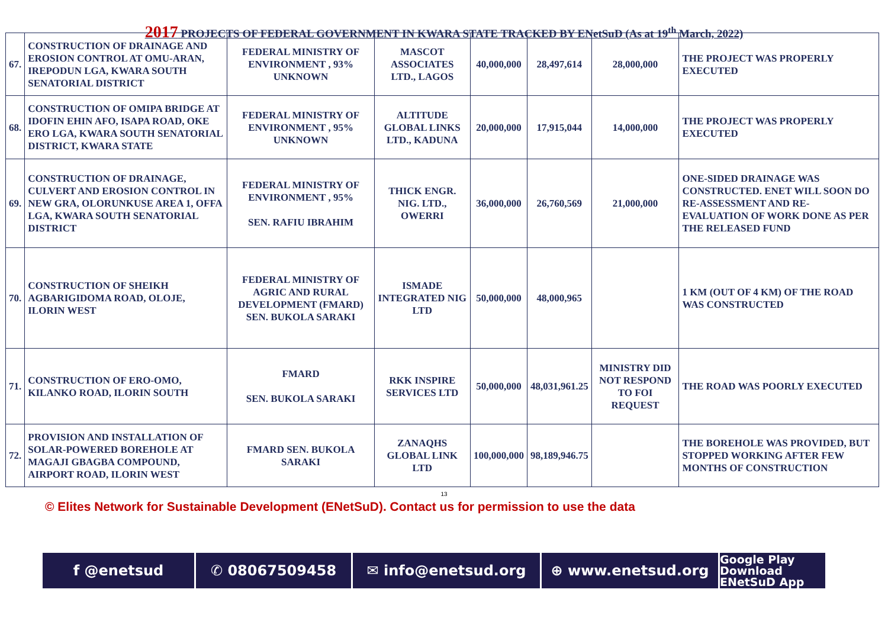2017 PROJECTS OF FEDERAL GOVERNMENT IN KWARA STATE TRACKED BY ENetSuD (As at 19<sup>th</sup> March, 2022)
| 67. | CONSTRUCTION OF DRAINAGE AND EROSION CONTROL AT OMU-ARAN, IREPODUN LGA, KWARA SOUTH SENATORIAL DISTRICT | FEDERAL MINISTRY OF ENVIRONMENT , 93% UNKNOWN | MASCOT ASSOCIATES LTD., LAGOS | 40,000,000 | 28,497,614 | 28,000,000 | THE PROJECT WAS PROPERLY EXECUTED |
| 68. | CONSTRUCTION OF OMIPA BRIDGE AT IDOFIN EHIN AFO, ISAPA ROAD, OKE ERO LGA, KWARA SOUTH SENATORIAL DISTRICT, KWARA STATE | FEDERAL MINISTRY OF ENVIRONMENT , 95% UNKNOWN | ALTITUDE GLOBAL LINKS LTD., KADUNA | 20,000,000 | 17,915,044 | 14,000,000 | THE PROJECT WAS PROPERLY EXECUTED |
| 69. | CONSTRUCTION OF DRAINAGE, CULVERT AND EROSION CONTROL IN NEW GRA, OLORUNKUSE AREA 1, OFFA LGA, KWARA SOUTH SENATORIAL DISTRICT | FEDERAL MINISTRY OF ENVIRONMENT , 95% SEN. RAFIU IBRAHIM | THICK ENGR. NIG. LTD., OWERRI | 36,000,000 | 26,760,569 | 21,000,000 | ONE-SIDED DRAINAGE WAS CONSTRUCTED. ENET WILL SOON DO RE-ASSESSMENT AND RE- EVALUATION OF WORK DONE AS PER THE RELEASED FUND |
| 70. | CONSTRUCTION OF SHEIKH AGBARIGIDOMA ROAD, OLOJE, ILORIN WEST | FEDERAL MINISTRY OF AGRIC AND RURAL DEVELOPMENT (FMARD) SEN. BUKOLA SARAKI | ISMADE INTEGRATED NIG LTD | 50,000,000 | 48,000,965 | | 1 KM (OUT OF 4 KM) OF THE ROAD WAS CONSTRUCTED |
| 71. | CONSTRUCTION OF ERO-OMO, KILANKO ROAD, ILORIN SOUTH | FMARD SEN. BUKOLA SARAKI | RKK INSPIRE SERVICES LTD | 50,000,000 | 48,031,961.25 | MINISTRY DID NOT RESPOND TO FOI REQUEST | THE ROAD WAS POORLY EXECUTED |
| 72. | PROVISION AND INSTALLATION OF SOLAR-POWERED BOREHOLE AT MAGAJI GBAGBA COMPOUND, AIRPORT ROAD, ILORIN WEST | FMARD SEN. BUKOLA SARAKI | ZANAQHS GLOBAL LINK LTD | 100,000,000 | 98,189,946.75 | | THE BOREHOLE WAS PROVIDED, BUT STOPPED WORKING AFTER FEW MONTHS OF CONSTRUCTION |
13
© Elites Network for Sustainable Development (ENetSuD). Contact us for permission to use the data
f @enetsud ✆ 08067509458 ✉ info@enetsud.org ⊕ www.enetsud.org
Google Play
Download ENetSuD App